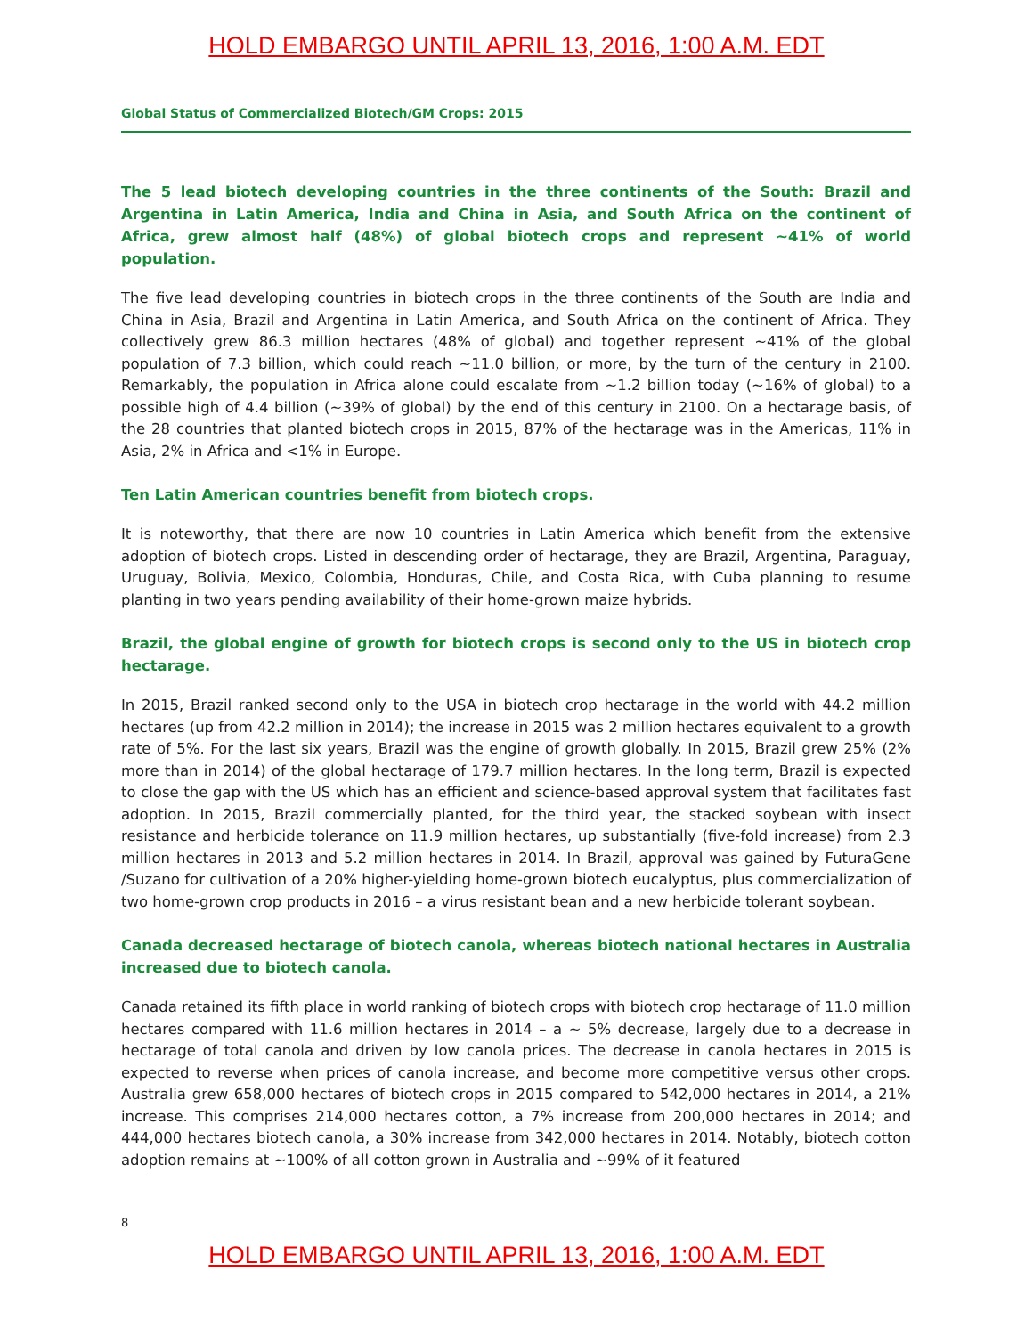HOLD EMBARGO UNTIL APRIL 13, 2016, 1:00 A.M. EDT
Global Status of Commercialized Biotech/GM Crops: 2015
The 5 lead biotech developing countries in the three continents of the South: Brazil and Argentina in Latin America, India and China in Asia, and South Africa on the continent of Africa, grew almost half (48%) of global biotech crops and represent ~41% of world population.
The five lead developing countries in biotech crops in the three continents of the South are India and China in Asia, Brazil and Argentina in Latin America, and South Africa on the continent of Africa. They collectively grew 86.3 million hectares (48% of global) and together represent ~41% of the global population of 7.3 billion, which could reach ~11.0 billion, or more, by the turn of the century in 2100. Remarkably, the population in Africa alone could escalate from ~1.2 billion today (~16% of global) to a possible high of 4.4 billion (~39% of global) by the end of this century in 2100. On a hectarage basis, of the 28 countries that planted biotech crops in 2015, 87% of the hectarage was in the Americas, 11% in Asia, 2% in Africa and <1% in Europe.
Ten Latin American countries benefit from biotech crops.
It is noteworthy, that there are now 10 countries in Latin America which benefit from the extensive adoption of biotech crops. Listed in descending order of hectarage, they are Brazil, Argentina, Paraguay, Uruguay, Bolivia, Mexico, Colombia, Honduras, Chile, and Costa Rica, with Cuba planning to resume planting in two years pending availability of their home-grown maize hybrids.
Brazil, the global engine of growth for biotech crops is second only to the US in biotech crop hectarage.
In 2015, Brazil ranked second only to the USA in biotech crop hectarage in the world with 44.2 million hectares (up from 42.2 million in 2014); the increase in 2015 was 2 million hectares equivalent to a growth rate of 5%. For the last six years, Brazil was the engine of growth globally. In 2015, Brazil grew 25% (2% more than in 2014) of the global hectarage of 179.7 million hectares. In the long term, Brazil is expected to close the gap with the US which has an efficient and science-based approval system that facilitates fast adoption. In 2015, Brazil commercially planted, for the third year, the stacked soybean with insect resistance and herbicide tolerance on 11.9 million hectares, up substantially (five-fold increase) from 2.3 million hectares in 2013 and 5.2 million hectares in 2014. In Brazil, approval was gained by FuturaGene /Suzano for cultivation of a 20% higher-yielding home-grown biotech eucalyptus, plus commercialization of two home-grown crop products in 2016 – a virus resistant bean and a new herbicide tolerant soybean.
Canada decreased hectarage of biotech canola, whereas biotech national hectares in Australia increased due to biotech canola.
Canada retained its fifth place in world ranking of biotech crops with biotech crop hectarage of 11.0 million hectares compared with 11.6 million hectares in 2014 – a ~ 5% decrease, largely due to a decrease in hectarage of total canola and driven by low canola prices. The decrease in canola hectares in 2015 is expected to reverse when prices of canola increase, and become more competitive versus other crops. Australia grew 658,000 hectares of biotech crops in 2015 compared to 542,000 hectares in 2014, a 21% increase. This comprises 214,000 hectares cotton, a 7% increase from 200,000 hectares in 2014; and 444,000 hectares biotech canola, a 30% increase from 342,000 hectares in 2014. Notably, biotech cotton adoption remains at ~100% of all cotton grown in Australia and ~99% of it featured
8
HOLD EMBARGO UNTIL APRIL 13, 2016, 1:00 A.M. EDT